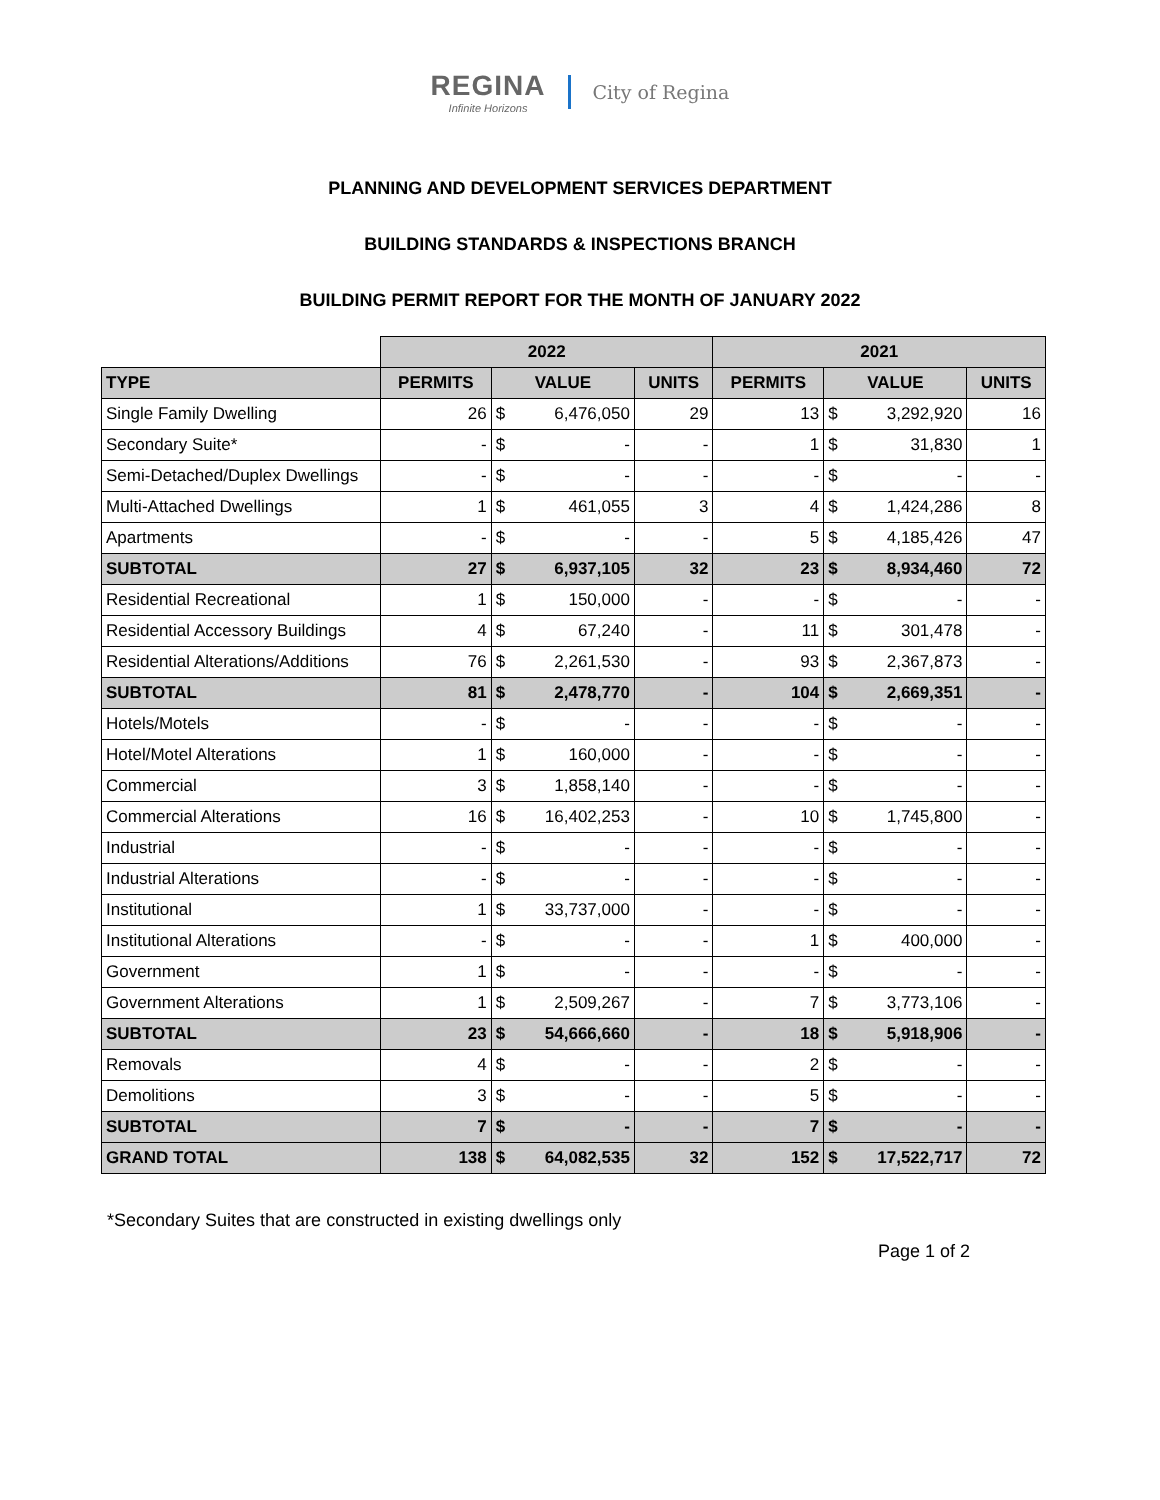REGINA
Infinite Horizons
City of Regina
PLANNING AND DEVELOPMENT SERVICES DEPARTMENT
BUILDING STANDARDS & INSPECTIONS BRANCH
BUILDING PERMIT REPORT FOR THE MONTH OF JANUARY 2022
| | 2022 | | | | 2021 | | | |
| --- | --- | --- | --- | --- | --- | --- | --- | --- |
| TYPE | PERMITS | VALUE | | UNITS | PERMITS | VALUE | | UNITS |
| Single Family Dwelling | 26 | $ | 6,476,050 | 29 | 13 | $ | 3,292,920 | 16 |
| Secondary Suite* | - | $ | - | - | 1 | $ | 31,830 | 1 |
| Semi-Detached/Duplex Dwellings | - | $ | - | - | - | $ | - | - |
| Multi-Attached Dwellings | 1 | $ | 461,055 | 3 | 4 | $ | 1,424,286 | 8 |
| Apartments | - | $ | - | - | 5 | $ | 4,185,426 | 47 |
| SUBTOTAL | 27 | $ | 6,937,105 | 32 | 23 | $ | 8,934,460 | 72 |
| Residential Recreational | 1 | $ | 150,000 | - | - | $ | - | - |
| Residential Accessory Buildings | 4 | $ | 67,240 | - | 11 | $ | 301,478 | - |
| Residential Alterations/Additions | 76 | $ | 2,261,530 | - | 93 | $ | 2,367,873 | - |
| SUBTOTAL | 81 | $ | 2,478,770 | - | 104 | $ | 2,669,351 | - |
| Hotels/Motels | - | $ | - | - | - | $ | - | - |
| Hotel/Motel Alterations | 1 | $ | 160,000 | - | - | $ | - | - |
| Commercial | 3 | $ | 1,858,140 | - | - | $ | - | - |
| Commercial Alterations | 16 | $ | 16,402,253 | - | 10 | $ | 1,745,800 | - |
| Industrial | - | $ | - | - | - | $ | - | - |
| Industrial Alterations | - | $ | - | - | - | $ | - | - |
| Institutional | 1 | $ | 33,737,000 | - | - | $ | - | - |
| Institutional Alterations | - | $ | - | - | 1 | $ | 400,000 | - |
| Government | 1 | $ | - | - | - | $ | - | - |
| Government Alterations | 1 | $ | 2,509,267 | - | 7 | $ | 3,773,106 | - |
| SUBTOTAL | 23 | $ | 54,666,660 | - | 18 | $ | 5,918,906 | - |
| Removals | 4 | $ | - | - | 2 | $ | - | - |
| Demolitions | 3 | $ | - | - | 5 | $ | - | - |
| SUBTOTAL | 7 | $ | - | - | 7 | $ | - | - |
| GRAND TOTAL | 138 | $ | 64,082,535 | 32 | 152 | $ | 17,522,717 | 72 |
*Secondary Suites that are constructed in existing dwellings only
Page 1 of 2